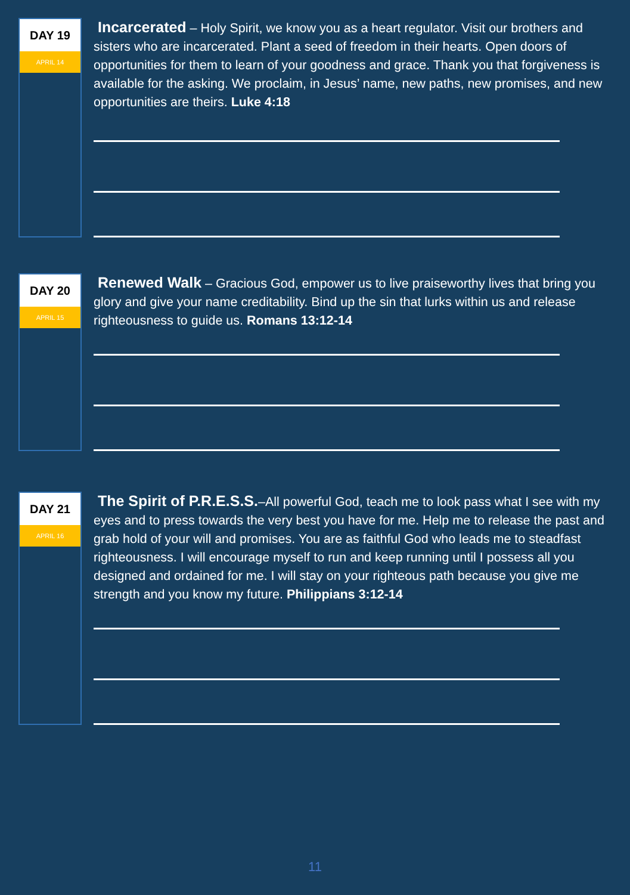DAY 19
APRIL 14
Incarcerated – Holy Spirit, we know you as a heart regulator. Visit our brothers and sisters who are incarcerated. Plant a seed of freedom in their hearts. Open doors of opportunities for them to learn of your goodness and grace. Thank you that forgiveness is available for the asking. We proclaim, in Jesus’ name, new paths, new promises, and new opportunities are theirs. Luke 4:18
DAY 20
APRIL 15
Renewed Walk – Gracious God, empower us to live praiseworthy lives that bring you glory and give your name creditability. Bind up the sin that lurks within us and release righteousness to guide us. Romans 13:12-14
DAY 21
APRIL 16
The Spirit of P.R.E.S.S.–All powerful God, teach me to look pass what I see with my eyes and to press towards the very best you have for me. Help me to release the past and grab hold of your will and promises. You are as faithful God who leads me to steadfast righteousness. I will encourage myself to run and keep running until I possess all you designed and ordained for me. I will stay on your righteous path because you give me strength and you know my future. Philippians 3:12-14
11